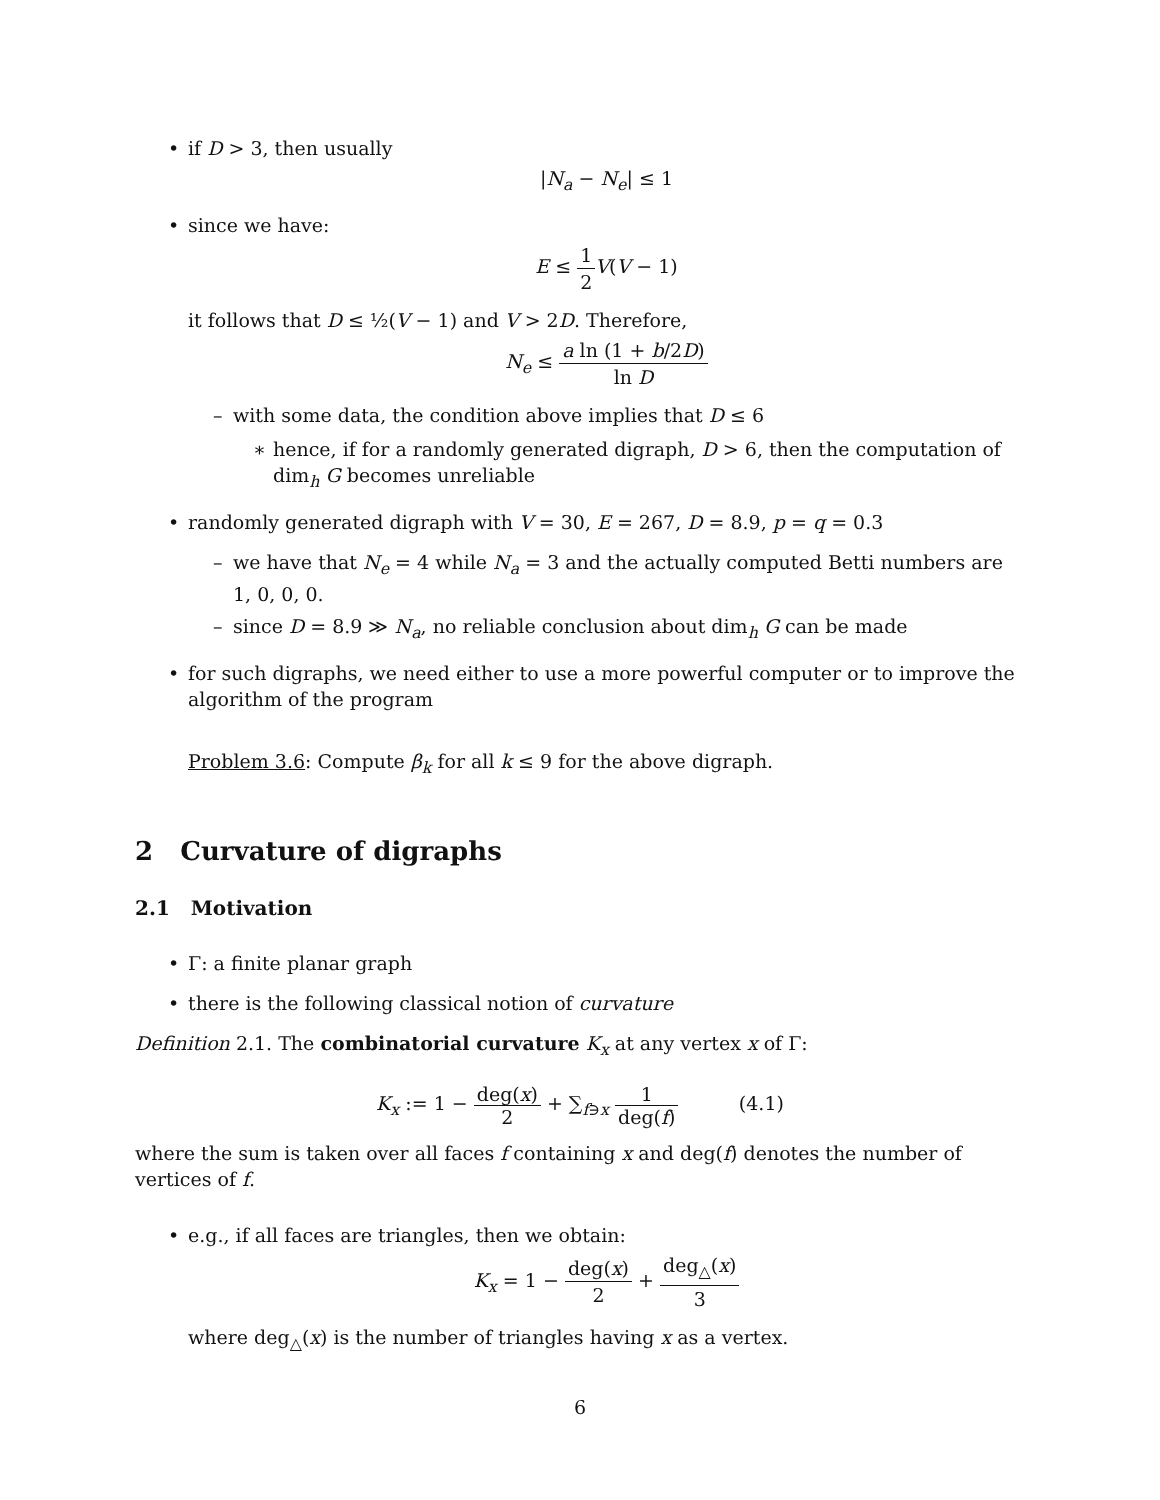• if D > 3, then usually
|N<sub>a</sub> − N<sub>e</sub>| ≤ 1
• since we have:
E ≤ 1 2 V(V − 1)
it follows that D ≤ ½(V − 1) and V > 2D. Therefore,
N<sub>e</sub> ≤ a ln (1 + b/2D) ln D
– with some data, the condition above implies that D ≤ 6
∗ hence, if for a randomly generated digraph, D > 6, then the computation of dim<sub>h</sub> G becomes unreliable
• randomly generated digraph with V = 30, E = 267, D = 8.9, p = q = 0.3
– we have that N<sub>e</sub> = 4 while N<sub>a</sub> = 3 and the actually computed Betti numbers are 1, 0, 0, 0.
– since D = 8.9 ≫ N<sub>a</sub>, no reliable conclusion about dim<sub>h</sub> G can be made
• for such digraphs, we need either to use a more powerful computer or to improve the algorithm of the program
Problem 3.6: Compute β<sub>k</sub> for all k ≤ 9 for the above digraph.
2 Curvature of digraphs
2.1 Motivation
• Γ: a finite planar graph
• there is the following classical notion of curvature
Definition 2.1. The combinatorial curvature K<sub>x</sub> at any vertex x of Γ:
K<sub>x</sub> := 1 − deg(x) 2 + ∑<sub>f∋x</sub> 1 deg(f) (4.1)
where the sum is taken over all faces f containing x and deg(f) denotes the number of vertices of f.
• e.g., if all faces are triangles, then we obtain:
K<sub>x</sub> = 1 − deg(x) 2 + deg<sub>△</sub>(x) 3
where deg<sub>△</sub>(x) is the number of triangles having x as a vertex.
6